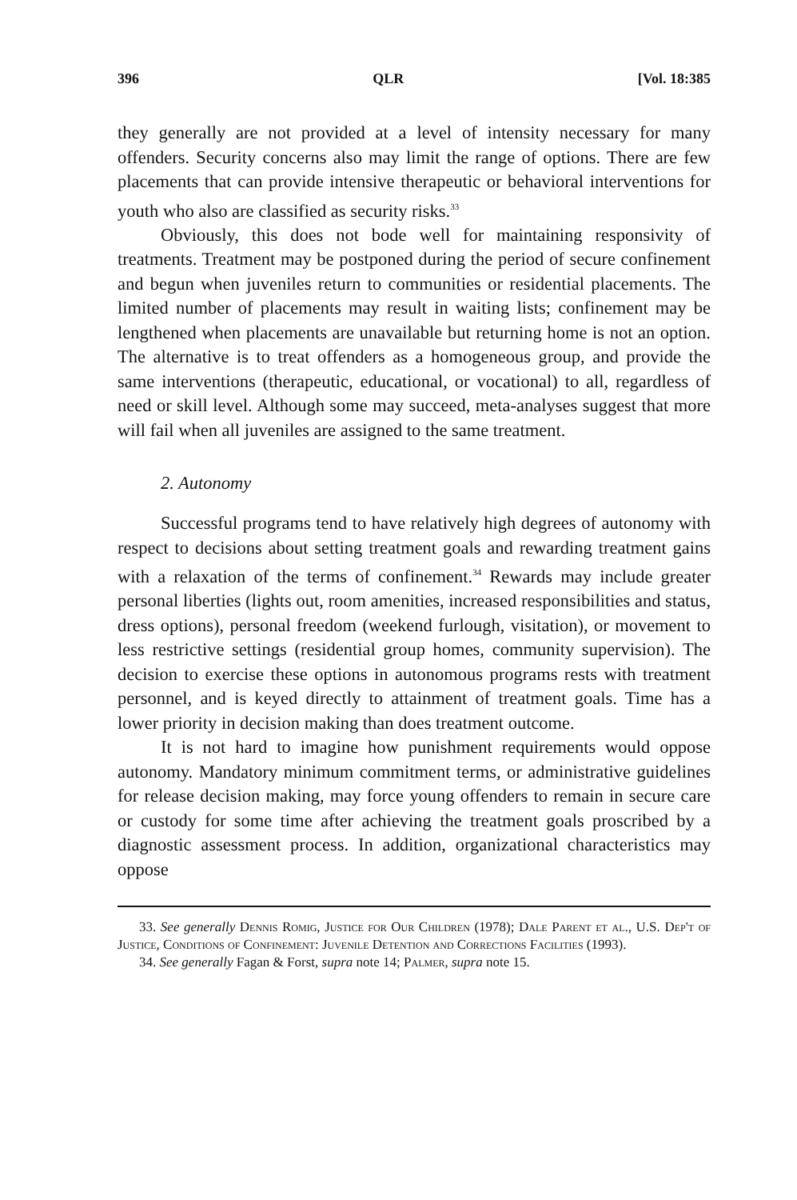396 QLR [Vol. 18:385
they generally are not provided at a level of intensity necessary for many offenders. Security concerns also may limit the range of options. There are few placements that can provide intensive therapeutic or behavioral interventions for youth who also are classified as security risks.<sup>33</sup>
Obviously, this does not bode well for maintaining responsivity of treatments. Treatment may be postponed during the period of secure confinement and begun when juveniles return to communities or residential placements. The limited number of placements may result in waiting lists; confinement may be lengthened when placements are unavailable but returning home is not an option. The alternative is to treat offenders as a homogeneous group, and provide the same interventions (therapeutic, educational, or vocational) to all, regardless of need or skill level. Although some may succeed, meta-analyses suggest that more will fail when all juveniles are assigned to the same treatment.
2. Autonomy
Successful programs tend to have relatively high degrees of autonomy with respect to decisions about setting treatment goals and rewarding treatment gains with a relaxation of the terms of confinement.<sup>34</sup> Rewards may include greater personal liberties (lights out, room amenities, increased responsibilities and status, dress options), personal freedom (weekend furlough, visitation), or movement to less restrictive settings (residential group homes, community supervision). The decision to exercise these options in autonomous programs rests with treatment personnel, and is keyed directly to attainment of treatment goals. Time has a lower priority in decision making than does treatment outcome.
It is not hard to imagine how punishment requirements would oppose autonomy. Mandatory minimum commitment terms, or administrative guidelines for release decision making, may force young offenders to remain in secure care or custody for some time after achieving the treatment goals proscribed by a diagnostic assessment process. In addition, organizational characteristics may oppose
33. See generally Dennis Romig, Justice for Our Children (1978); Dale Parent et al., U.S. Dep't of Justice, Conditions of Confinement: Juvenile Detention and Corrections Facilities (1993).
34. See generally Fagan & Forst, supra note 14; Palmer, supra note 15.